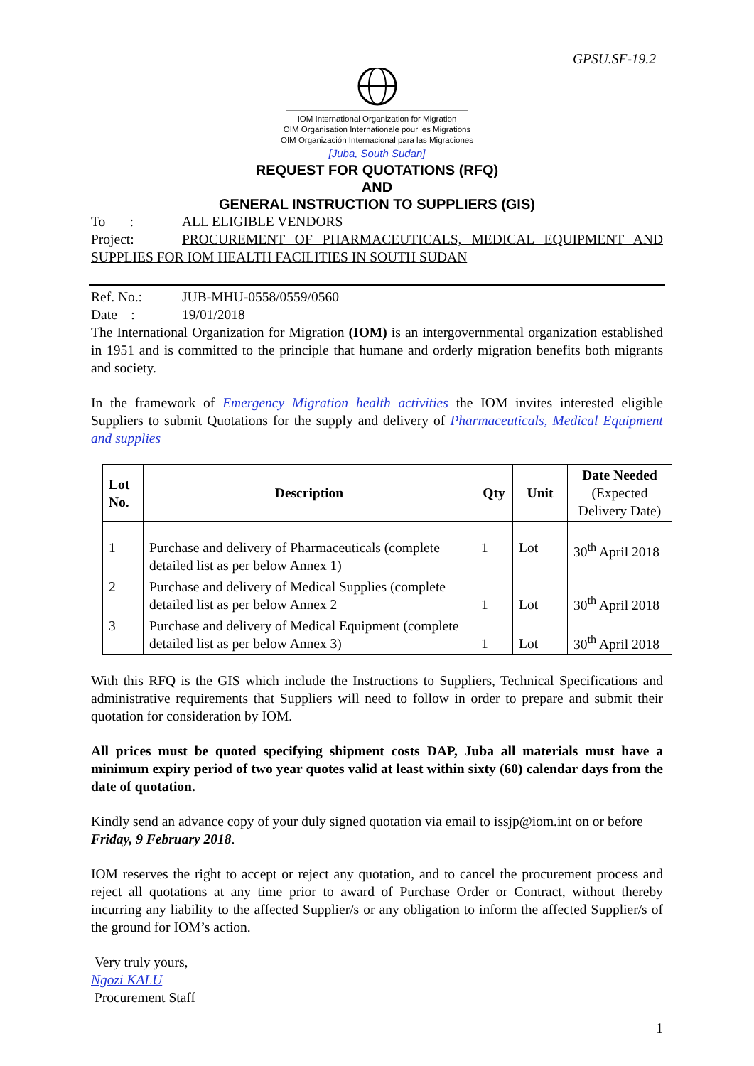GPSU.SF-19.2
IOM International Organization for Migration
OIM Organisation Internationale pour les Migrations
OIM Organización Internacional para las Migraciones
[Juba, South Sudan]
REQUEST FOR QUOTATIONS (RFQ)
AND
GENERAL INSTRUCTION TO SUPPLIERS (GIS)
To : ALL ELIGIBLE VENDORS
Project: PROCUREMENT OF PHARMACEUTICALS, MEDICAL EQUIPMENT AND SUPPLIES FOR IOM HEALTH FACILITIES IN SOUTH SUDAN
Ref. No.: JUB-MHU-0558/0559/0560
Date : 19/01/2018
The International Organization for Migration (IOM) is an intergovernmental organization established in 1951 and is committed to the principle that humane and orderly migration benefits both migrants and society.
In the framework of Emergency Migration health activities the IOM invites interested eligible Suppliers to submit Quotations for the supply and delivery of Pharmaceuticals, Medical Equipment and supplies
| Lot No. | Description | Qty | Unit | Date Needed (Expected Delivery Date) |
| --- | --- | --- | --- | --- |
| 1 | Purchase and delivery of Pharmaceuticals (complete detailed list as per below Annex 1) | 1 | Lot | 30<sup>th</sup> April 2018 |
| 2 | Purchase and delivery of Medical Supplies (complete detailed list as per below Annex 2 | 1 | Lot | 30<sup>th</sup> April 2018 |
| 3 | Purchase and delivery of Medical Equipment (complete detailed list as per below Annex 3) | 1 | Lot | 30<sup>th</sup> April 2018 |
With this RFQ is the GIS which include the Instructions to Suppliers, Technical Specifications and administrative requirements that Suppliers will need to follow in order to prepare and submit their quotation for consideration by IOM.
All prices must be quoted specifying shipment costs DAP, Juba all materials must have a minimum expiry period of two year quotes valid at least within sixty (60) calendar days from the date of quotation.
Kindly send an advance copy of your duly signed quotation via email to issjp@iom.int on or before Friday, 9 February 2018.
IOM reserves the right to accept or reject any quotation, and to cancel the procurement process and reject all quotations at any time prior to award of Purchase Order or Contract, without thereby incurring any liability to the affected Supplier/s or any obligation to inform the affected Supplier/s of the ground for IOM’s action.
Very truly yours,
Ngozi KALU
Procurement Staff
1